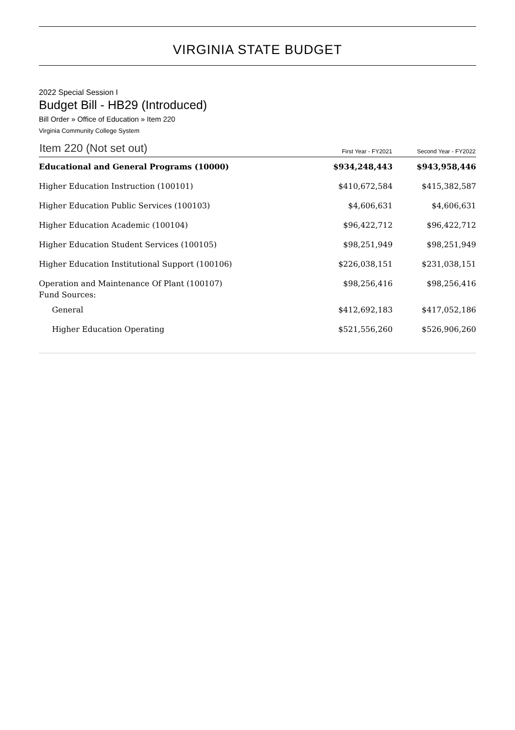VIRGINIA STATE BUDGET
2022 Special Session I
Budget Bill - HB29 (Introduced)
Bill Order » Office of Education » Item 220
Virginia Community College System
| Item 220 (Not set out) | First Year - FY2021 | Second Year - FY2022 |
| --- | --- | --- |
| Educational and General Programs (10000) | $934,248,443 | $943,958,446 |
| Higher Education Instruction (100101) | $410,672,584 | $415,382,587 |
| Higher Education Public Services (100103) | $4,606,631 | $4,606,631 |
| Higher Education Academic (100104) | $96,422,712 | $96,422,712 |
| Higher Education Student Services (100105) | $98,251,949 | $98,251,949 |
| Higher Education Institutional Support (100106) | $226,038,151 | $231,038,151 |
| Operation and Maintenance Of Plant (100107) | $98,256,416 | $98,256,416 |
| Fund Sources: | | |
| General | $412,692,183 | $417,052,186 |
| Higher Education Operating | $521,556,260 | $526,906,260 |